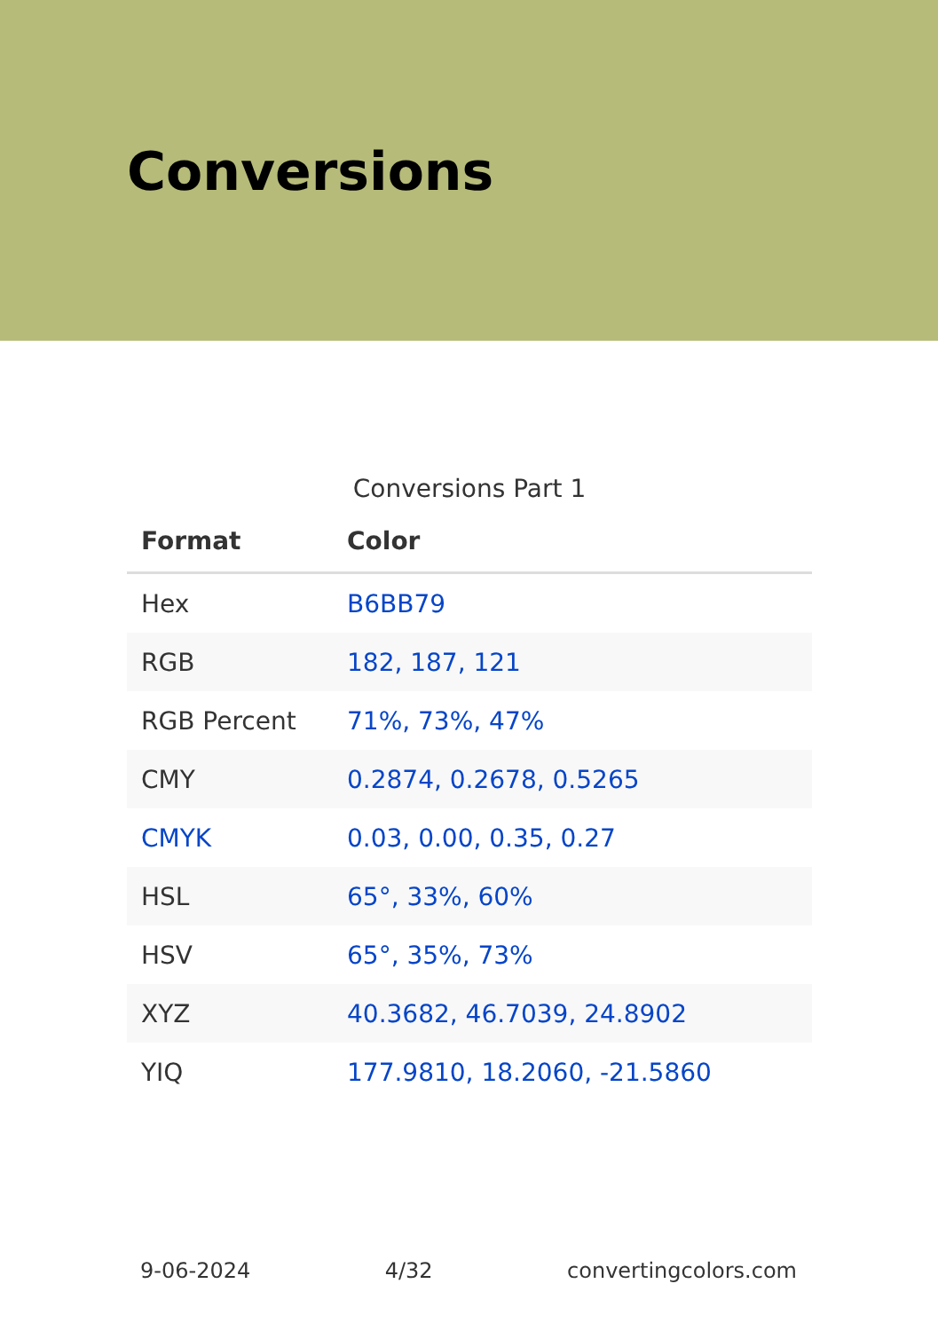Conversions
Conversions Part 1
| Format | Color |
| --- | --- |
| Hex | B6BB79 |
| RGB | 182, 187, 121 |
| RGB Percent | 71%, 73%, 47% |
| CMY | 0.2874, 0.2678, 0.5265 |
| CMYK | 0.03, 0.00, 0.35, 0.27 |
| HSL | 65°, 33%, 60% |
| HSV | 65°, 35%, 73% |
| XYZ | 40.3682, 46.7039, 24.8902 |
| YIQ | 177.9810, 18.2060, -21.5860 |
9-06-2024 4/32 convertingcolors.com